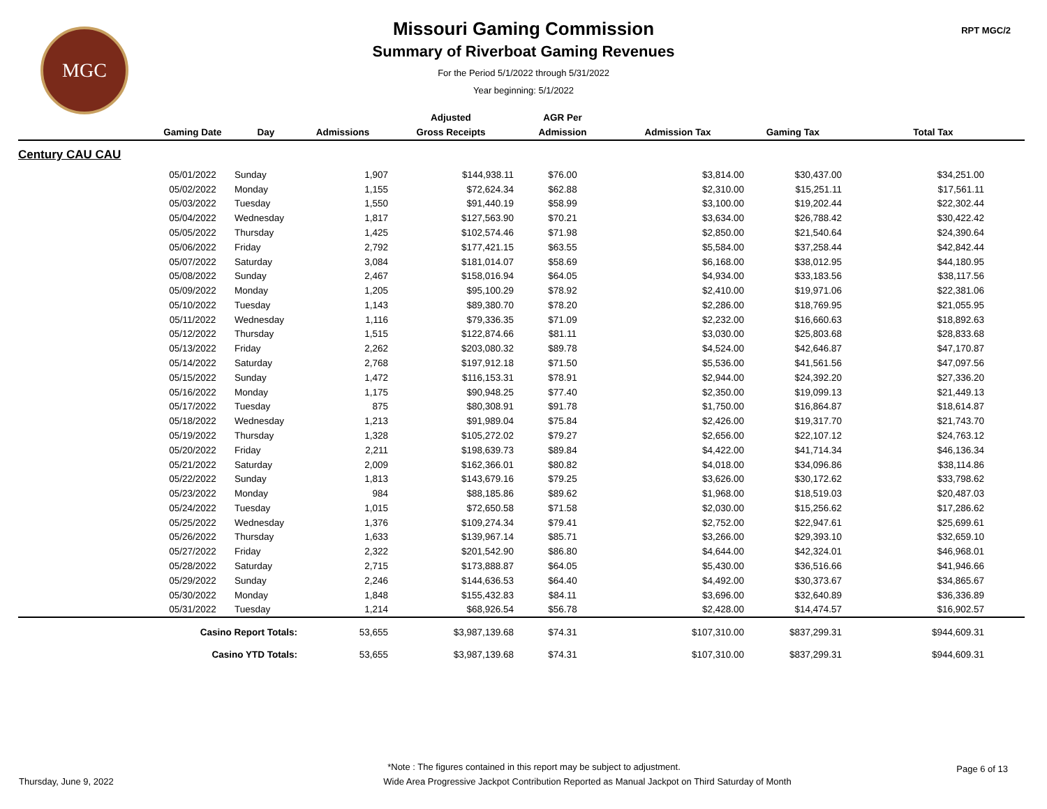MGC RPT MGC/2
Missouri Gaming Commission
Summary of Riverboat Gaming Revenues
For the Period 5/1/2022 through 5/31/2022
Year beginning: 5/1/2022
| | | | | Adjusted | AGR Per | | | |
| --- | --- | --- | --- | --- | --- | --- | --- | --- |
| | Gaming Date | Day | Admissions | Gross Receipts | Admission | Admission Tax | Gaming Tax | Total Tax |
| Century CAU CAU | | | | | | | | |
| | 05/01/2022 | Sunday | 1,907 | $144,938.11 | $76.00 | $3,814.00 | $30,437.00 | $34,251.00 |
| | 05/02/2022 | Monday | 1,155 | $72,624.34 | $62.88 | $2,310.00 | $15,251.11 | $17,561.11 |
| | 05/03/2022 | Tuesday | 1,550 | $91,440.19 | $58.99 | $3,100.00 | $19,202.44 | $22,302.44 |
| | 05/04/2022 | Wednesday | 1,817 | $127,563.90 | $70.21 | $3,634.00 | $26,788.42 | $30,422.42 |
| | 05/05/2022 | Thursday | 1,425 | $102,574.46 | $71.98 | $2,850.00 | $21,540.64 | $24,390.64 |
| | 05/06/2022 | Friday | 2,792 | $177,421.15 | $63.55 | $5,584.00 | $37,258.44 | $42,842.44 |
| | 05/07/2022 | Saturday | 3,084 | $181,014.07 | $58.69 | $6,168.00 | $38,012.95 | $44,180.95 |
| | 05/08/2022 | Sunday | 2,467 | $158,016.94 | $64.05 | $4,934.00 | $33,183.56 | $38,117.56 |
| | 05/09/2022 | Monday | 1,205 | $95,100.29 | $78.92 | $2,410.00 | $19,971.06 | $22,381.06 |
| | 05/10/2022 | Tuesday | 1,143 | $89,380.70 | $78.20 | $2,286.00 | $18,769.95 | $21,055.95 |
| | 05/11/2022 | Wednesday | 1,116 | $79,336.35 | $71.09 | $2,232.00 | $16,660.63 | $18,892.63 |
| | 05/12/2022 | Thursday | 1,515 | $122,874.66 | $81.11 | $3,030.00 | $25,803.68 | $28,833.68 |
| | 05/13/2022 | Friday | 2,262 | $203,080.32 | $89.78 | $4,524.00 | $42,646.87 | $47,170.87 |
| | 05/14/2022 | Saturday | 2,768 | $197,912.18 | $71.50 | $5,536.00 | $41,561.56 | $47,097.56 |
| | 05/15/2022 | Sunday | 1,472 | $116,153.31 | $78.91 | $2,944.00 | $24,392.20 | $27,336.20 |
| | 05/16/2022 | Monday | 1,175 | $90,948.25 | $77.40 | $2,350.00 | $19,099.13 | $21,449.13 |
| | 05/17/2022 | Tuesday | 875 | $80,308.91 | $91.78 | $1,750.00 | $16,864.87 | $18,614.87 |
| | 05/18/2022 | Wednesday | 1,213 | $91,989.04 | $75.84 | $2,426.00 | $19,317.70 | $21,743.70 |
| | 05/19/2022 | Thursday | 1,328 | $105,272.02 | $79.27 | $2,656.00 | $22,107.12 | $24,763.12 |
| | 05/20/2022 | Friday | 2,211 | $198,639.73 | $89.84 | $4,422.00 | $41,714.34 | $46,136.34 |
| | 05/21/2022 | Saturday | 2,009 | $162,366.01 | $80.82 | $4,018.00 | $34,096.86 | $38,114.86 |
| | 05/22/2022 | Sunday | 1,813 | $143,679.16 | $79.25 | $3,626.00 | $30,172.62 | $33,798.62 |
| | 05/23/2022 | Monday | 984 | $88,185.86 | $89.62 | $1,968.00 | $18,519.03 | $20,487.03 |
| | 05/24/2022 | Tuesday | 1,015 | $72,650.58 | $71.58 | $2,030.00 | $15,256.62 | $17,286.62 |
| | 05/25/2022 | Wednesday | 1,376 | $109,274.34 | $79.41 | $2,752.00 | $22,947.61 | $25,699.61 |
| | 05/26/2022 | Thursday | 1,633 | $139,967.14 | $85.71 | $3,266.00 | $29,393.10 | $32,659.10 |
| | 05/27/2022 | Friday | 2,322 | $201,542.90 | $86.80 | $4,644.00 | $42,324.01 | $46,968.01 |
| | 05/28/2022 | Saturday | 2,715 | $173,888.87 | $64.05 | $5,430.00 | $36,516.66 | $41,946.66 |
| | 05/29/2022 | Sunday | 2,246 | $144,636.53 | $64.40 | $4,492.00 | $30,373.67 | $34,865.67 |
| | 05/30/2022 | Monday | 1,848 | $155,432.83 | $84.11 | $3,696.00 | $32,640.89 | $36,336.89 |
| | 05/31/2022 | Tuesday | 1,214 | $68,926.54 | $56.78 | $2,428.00 | $14,474.57 | $16,902.57 |
| | Casino Report Totals: | | 53,655 | $3,987,139.68 | $74.31 | $107,310.00 | $837,299.31 | $944,609.31 |
| | Casino YTD Totals: | | 53,655 | $3,987,139.68 | $74.31 | $107,310.00 | $837,299.31 | $944,609.31 |
*Note : The figures contained in this report may be subject to adjustment.
Thursday, June 9, 2022 Wide Area Progressive Jackpot Contribution Reported as Manual Jackpot on Third Saturday of Month Page 6 of 13